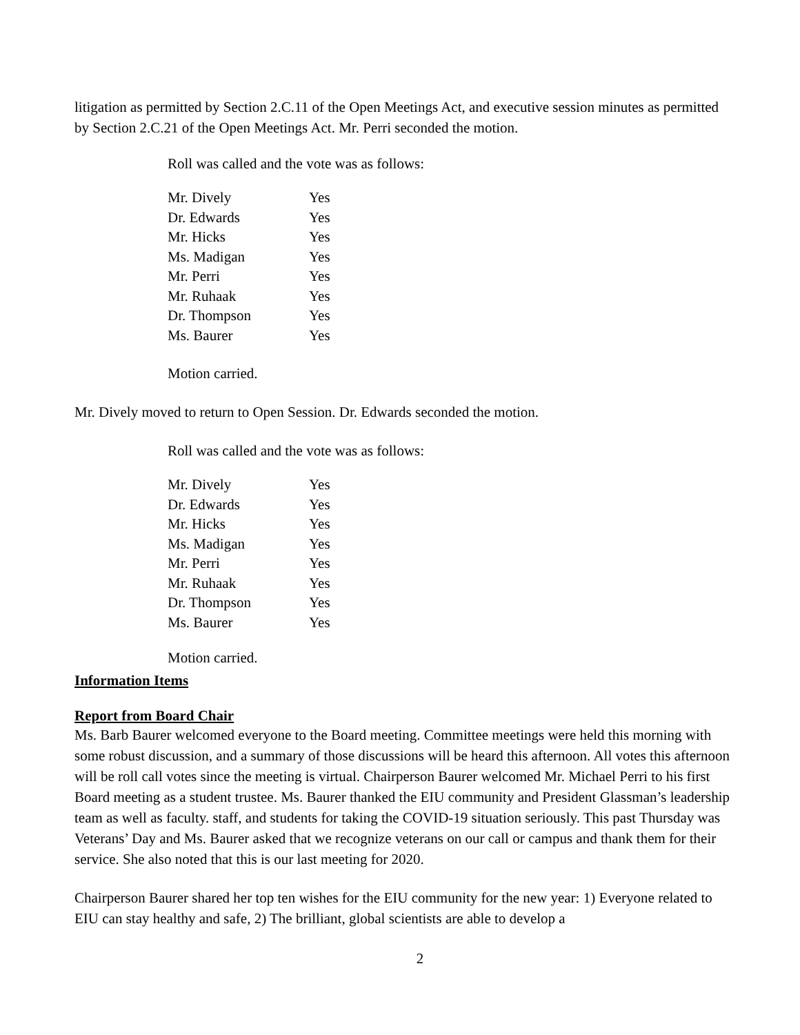litigation as permitted by Section 2.C.11 of the Open Meetings Act, and executive session minutes as permitted by Section 2.C.21 of the Open Meetings Act. Mr. Perri seconded the motion.
Roll was called and the vote was as follows:
| Mr. Dively | Yes |
| Dr. Edwards | Yes |
| Mr. Hicks | Yes |
| Ms. Madigan | Yes |
| Mr. Perri | Yes |
| Mr. Ruhaak | Yes |
| Dr. Thompson | Yes |
| Ms. Baurer | Yes |
Motion carried.
Mr. Dively moved to return to Open Session. Dr. Edwards seconded the motion.
Roll was called and the vote was as follows:
| Mr. Dively | Yes |
| Dr. Edwards | Yes |
| Mr. Hicks | Yes |
| Ms. Madigan | Yes |
| Mr. Perri | Yes |
| Mr. Ruhaak | Yes |
| Dr. Thompson | Yes |
| Ms. Baurer | Yes |
Motion carried.
Information Items
Report from Board Chair
Ms. Barb Baurer welcomed everyone to the Board meeting. Committee meetings were held this morning with some robust discussion, and a summary of those discussions will be heard this afternoon. All votes this afternoon will be roll call votes since the meeting is virtual. Chairperson Baurer welcomed Mr. Michael Perri to his first Board meeting as a student trustee. Ms. Baurer thanked the EIU community and President Glassman’s leadership team as well as faculty. staff, and students for taking the COVID-19 situation seriously. This past Thursday was Veterans’ Day and Ms. Baurer asked that we recognize veterans on our call or campus and thank them for their service. She also noted that this is our last meeting for 2020.
Chairperson Baurer shared her top ten wishes for the EIU community for the new year: 1) Everyone related to EIU can stay healthy and safe, 2) The brilliant, global scientists are able to develop a
2